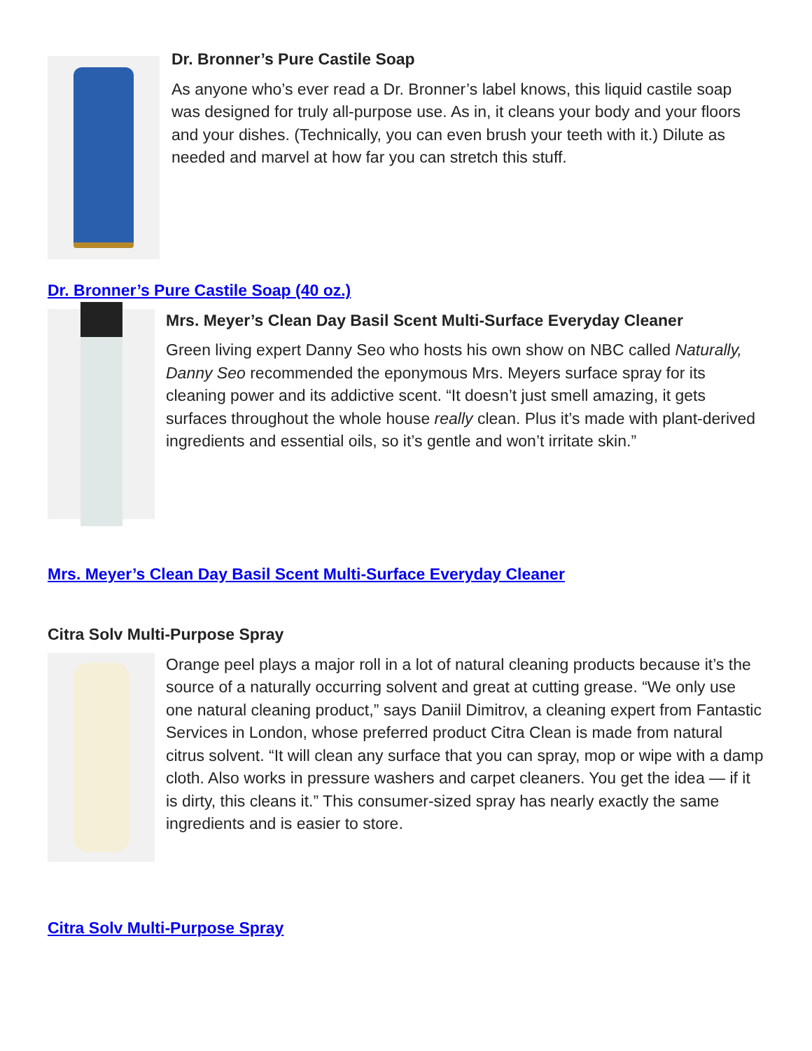Dr. Bronner’s Pure Castile Soap
As anyone who’s ever read a Dr. Bronner’s label knows, this liquid castile soap was designed for truly all-purpose use. As in, it cleans your body and your floors and your dishes. (Technically, you can even brush your teeth with it.) Dilute as needed and marvel at how far you can stretch this stuff.
Dr. Bronner’s Pure Castile Soap (40 oz.)
Mrs. Meyer’s Clean Day Basil Scent Multi-Surface Everyday Cleaner
Green living expert Danny Seo who hosts his own show on NBC called Naturally, Danny Seo recommended the eponymous Mrs. Meyers surface spray for its cleaning power and its addictive scent. “It doesn’t just smell amazing, it gets surfaces throughout the whole house really clean. Plus it’s made with plant-derived ingredients and essential oils, so it’s gentle and won’t irritate skin.”
Mrs. Meyer’s Clean Day Basil Scent Multi-Surface Everyday Cleaner
Citra Solv Multi-Purpose Spray
Orange peel plays a major roll in a lot of natural cleaning products because it’s the source of a naturally occurring solvent and great at cutting grease. “We only use one natural cleaning product,” says Daniil Dimitrov, a cleaning expert from Fantastic Services in London, whose preferred product Citra Clean is made from natural citrus solvent. “It will clean any surface that you can spray, mop or wipe with a damp cloth. Also works in pressure washers and carpet cleaners. You get the idea — if it is dirty, this cleans it.” This consumer-sized spray has nearly exactly the same ingredients and is easier to store.
Citra Solv Multi-Purpose Spray